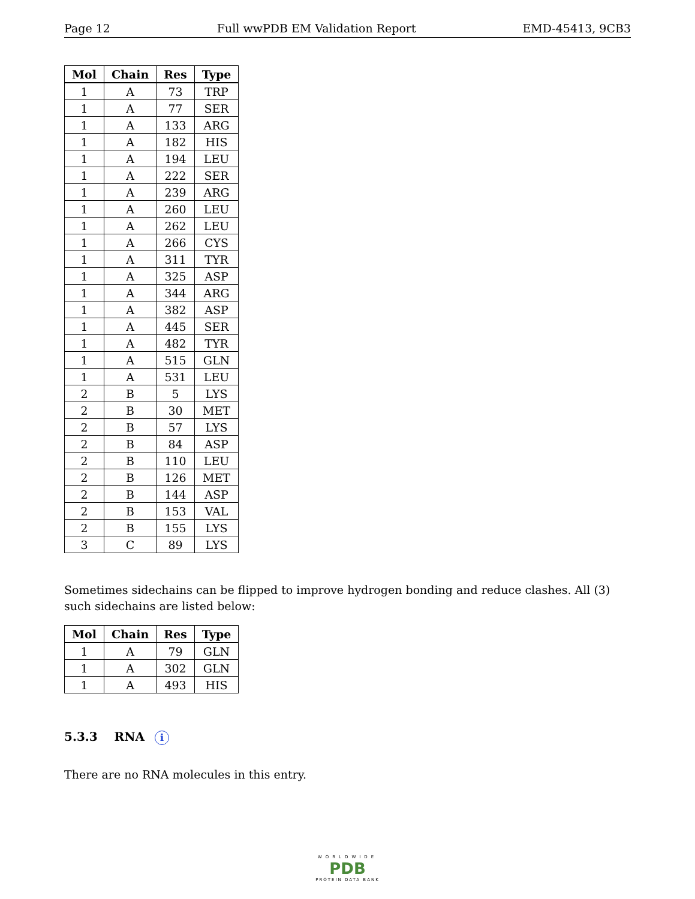Page 12 Full wwPDB EM Validation Report EMD-45413, 9CB3
| Mol | Chain | Res | Type |
| --- | --- | --- | --- |
| 1 | A | 73 | TRP |
| 1 | A | 77 | SER |
| 1 | A | 133 | ARG |
| 1 | A | 182 | HIS |
| 1 | A | 194 | LEU |
| 1 | A | 222 | SER |
| 1 | A | 239 | ARG |
| 1 | A | 260 | LEU |
| 1 | A | 262 | LEU |
| 1 | A | 266 | CYS |
| 1 | A | 311 | TYR |
| 1 | A | 325 | ASP |
| 1 | A | 344 | ARG |
| 1 | A | 382 | ASP |
| 1 | A | 445 | SER |
| 1 | A | 482 | TYR |
| 1 | A | 515 | GLN |
| 1 | A | 531 | LEU |
| 2 | B | 5 | LYS |
| 2 | B | 30 | MET |
| 2 | B | 57 | LYS |
| 2 | B | 84 | ASP |
| 2 | B | 110 | LEU |
| 2 | B | 126 | MET |
| 2 | B | 144 | ASP |
| 2 | B | 153 | VAL |
| 2 | B | 155 | LYS |
| 3 | C | 89 | LYS |
Sometimes sidechains can be flipped to improve hydrogen bonding and reduce clashes. All (3) such sidechains are listed below:
| Mol | Chain | Res | Type |
| --- | --- | --- | --- |
| 1 | A | 79 | GLN |
| 1 | A | 302 | GLN |
| 1 | A | 493 | HIS |
5.3.3 RNA i
There are no RNA molecules in this entry.
WORLDWIDE
PDB
PROTEIN DATA BANK